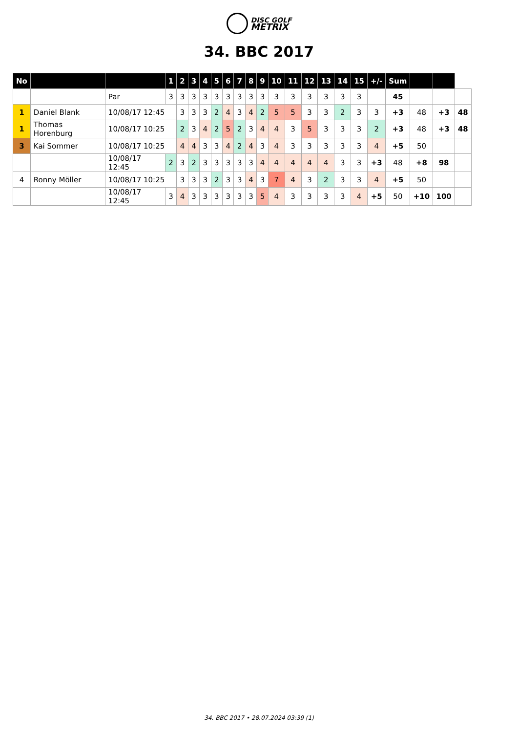DISC GOLF
METRIX
34. BBC 2017
| No | | | 1 | 2 | 3 | 4 | 5 | 6 | 7 | 8 | 9 | 10 | 11 | 12 | 13 | 14 | 15 | +/- | Sum | | | |
| --- | --- | --- | --- | --- | --- | --- | --- | --- | --- | --- | --- | --- | --- | --- | --- | --- | --- | --- | --- | --- | --- | --- |
| | | Par | 3 | 3 | 3 | 3 | 3 | 3 | 3 | 3 | 3 | 3 | 3 | 3 | 3 | 3 | 3 | | 45 | | | |
| 1 | Daniel Blank | 10/08/17 12:45 | | 3 | 3 | 3 | 2 | 4 | 3 | 4 | 2 | 5 | 5 | 3 | 3 | 2 | 3 | 3 | +3 | 48 | +3 | 48 |
| 1 | Thomas Horenburg | 10/08/17 10:25 | | 2 | 3 | 4 | 2 | 5 | 2 | 3 | 4 | 4 | 3 | 5 | 3 | 3 | 3 | 2 | +3 | 48 | +3 | 48 |
| 3 | Kai Sommer | 10/08/17 10:25 | | 4 | 4 | 3 | 3 | 4 | 2 | 4 | 3 | 4 | 3 | 3 | 3 | 3 | 3 | 4 | +5 | 50 | | |
| | | 10/08/17 12:45 | 2 | 3 | 2 | 3 | 3 | 3 | 3 | 3 | 4 | 4 | 4 | 4 | 4 | 3 | 3 | +3 | 48 | +8 | 98 | |
| 4 | Ronny Möller | 10/08/17 10:25 | | 3 | 3 | 3 | 2 | 3 | 3 | 4 | 3 | 7 | 4 | 3 | 2 | 3 | 3 | 4 | +5 | 50 | | |
| | | 10/08/17 12:45 | 3 | 4 | 3 | 3 | 3 | 3 | 3 | 3 | 5 | 4 | 3 | 3 | 3 | 3 | 4 | +5 | 50 | +10 | 100 | |
34. BBC 2017 • 28.07.2024 03:39 (1)